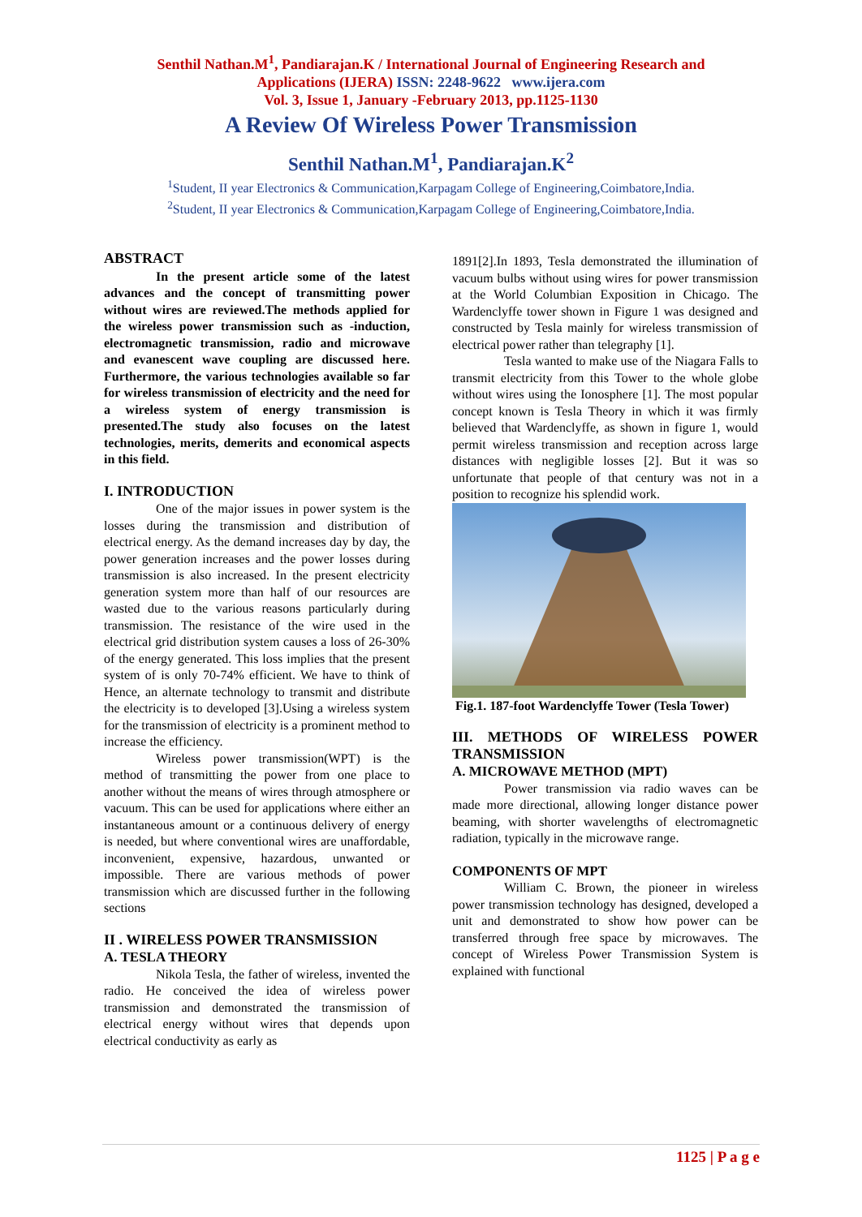Senthil Nathan.M<sup>1</sup>, Pandiarajan.K / International Journal of Engineering Research and
Applications (IJERA) ISSN: 2248-9622 www.ijera.com
Vol. 3, Issue 1, January -February 2013, pp.1125-1130
A Review Of Wireless Power Transmission
Senthil Nathan.M<sup>1</sup>, Pandiarajan.K<sup>2</sup>
<sup>1</sup> Student, II year Electronics & Communication,Karpagam College of Engineering,Coimbatore,India.
<sup>2</sup> Student, II year Electronics & Communication,Karpagam College of Engineering,Coimbatore,India.
ABSTRACT
In the present article some of the latest advances and the concept of transmitting power without wires are reviewed.The methods applied for the wireless power transmission such as -induction, electromagnetic transmission, radio and microwave and evanescent wave coupling are discussed here. Furthermore, the various technologies available so far for wireless transmission of electricity and the need for a wireless system of energy transmission is presented.The study also focuses on the latest technologies, merits, demerits and economical aspects in this field.
I. INTRODUCTION
One of the major issues in power system is the losses during the transmission and distribution of electrical energy. As the demand increases day by day, the power generation increases and the power losses during transmission is also increased. In the present electricity generation system more than half of our resources are wasted due to the various reasons particularly during transmission. The resistance of the wire used in the electrical grid distribution system causes a loss of 26-30% of the energy generated. This loss implies that the present system of is only 70-74% efficient. We have to think of Hence, an alternate technology to transmit and distribute the electricity is to developed [3].Using a wireless system for the transmission of electricity is a prominent method to increase the efficiency.
Wireless power transmission(WPT) is the method of transmitting the power from one place to another without the means of wires through atmosphere or vacuum. This can be used for applications where either an instantaneous amount or a continuous delivery of energy is needed, but where conventional wires are unaffordable, inconvenient, expensive, hazardous, unwanted or impossible. There are various methods of power transmission which are discussed further in the following sections
II . WIRELESS POWER TRANSMISSION
A. TESLA THEORY
Nikola Tesla, the father of wireless, invented the radio. He conceived the idea of wireless power transmission and demonstrated the transmission of electrical energy without wires that depends upon electrical conductivity as early as
1891[2].In 1893, Tesla demonstrated the illumination of vacuum bulbs without using wires for power transmission at the World Columbian Exposition in Chicago. The Wardenclyffe tower shown in Figure 1 was designed and constructed by Tesla mainly for wireless transmission of electrical power rather than telegraphy [1].
Tesla wanted to make use of the Niagara Falls to transmit electricity from this Tower to the whole globe without wires using the Ionosphere [1]. The most popular concept known is Tesla Theory in which it was firmly believed that Wardenclyffe, as shown in figure 1, would permit wireless transmission and reception across large distances with negligible losses [2]. But it was so unfortunate that people of that century was not in a position to recognize his splendid work.
Fig.1. 187-foot Wardenclyffe Tower (Tesla Tower)
III. METHODS OF WIRELESS POWER TRANSMISSION
A. MICROWAVE METHOD (MPT)
Power transmission via radio waves can be made more directional, allowing longer distance power beaming, with shorter wavelengths of electromagnetic radiation, typically in the microwave range.
COMPONENTS OF MPT
William C. Brown, the pioneer in wireless power transmission technology has designed, developed a unit and demonstrated to show how power can be transferred through free space by microwaves. The concept of Wireless Power Transmission System is explained with functional
1125 | P a g e